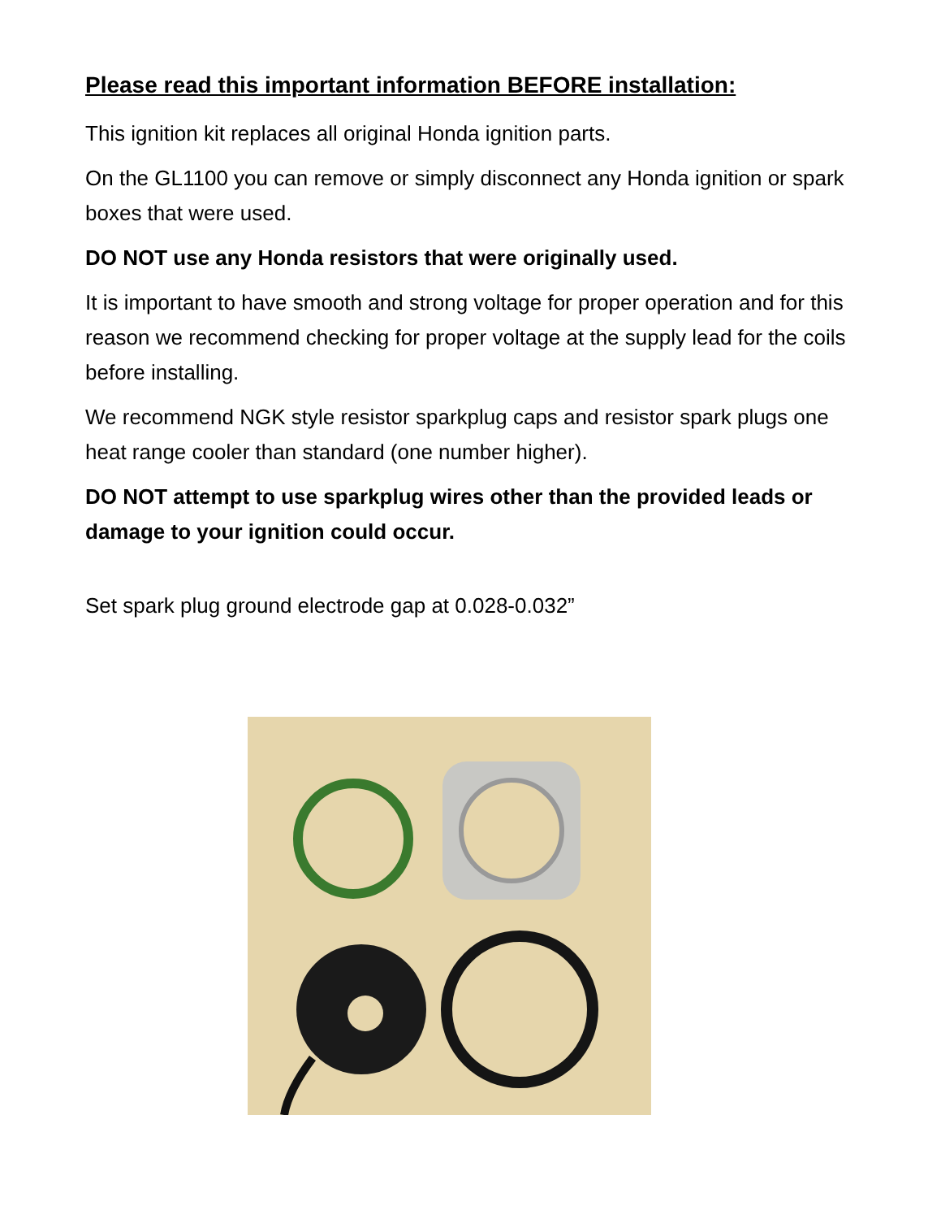Please read this important information BEFORE installation:
This ignition kit replaces all original Honda ignition parts.
On the GL1100 you can remove or simply disconnect any Honda ignition or spark boxes that were used.
DO NOT use any Honda resistors that were originally used.
It is important to have smooth and strong voltage for proper operation and for this reason we recommend checking for proper voltage at the supply lead for the coils before installing.
We recommend NGK style resistor sparkplug caps and resistor spark plugs one heat range cooler than standard (one number higher).
DO NOT attempt to use sparkplug wires other than the provided leads or damage to your ignition could occur.
Set spark plug ground electrode gap at 0.028-0.032”